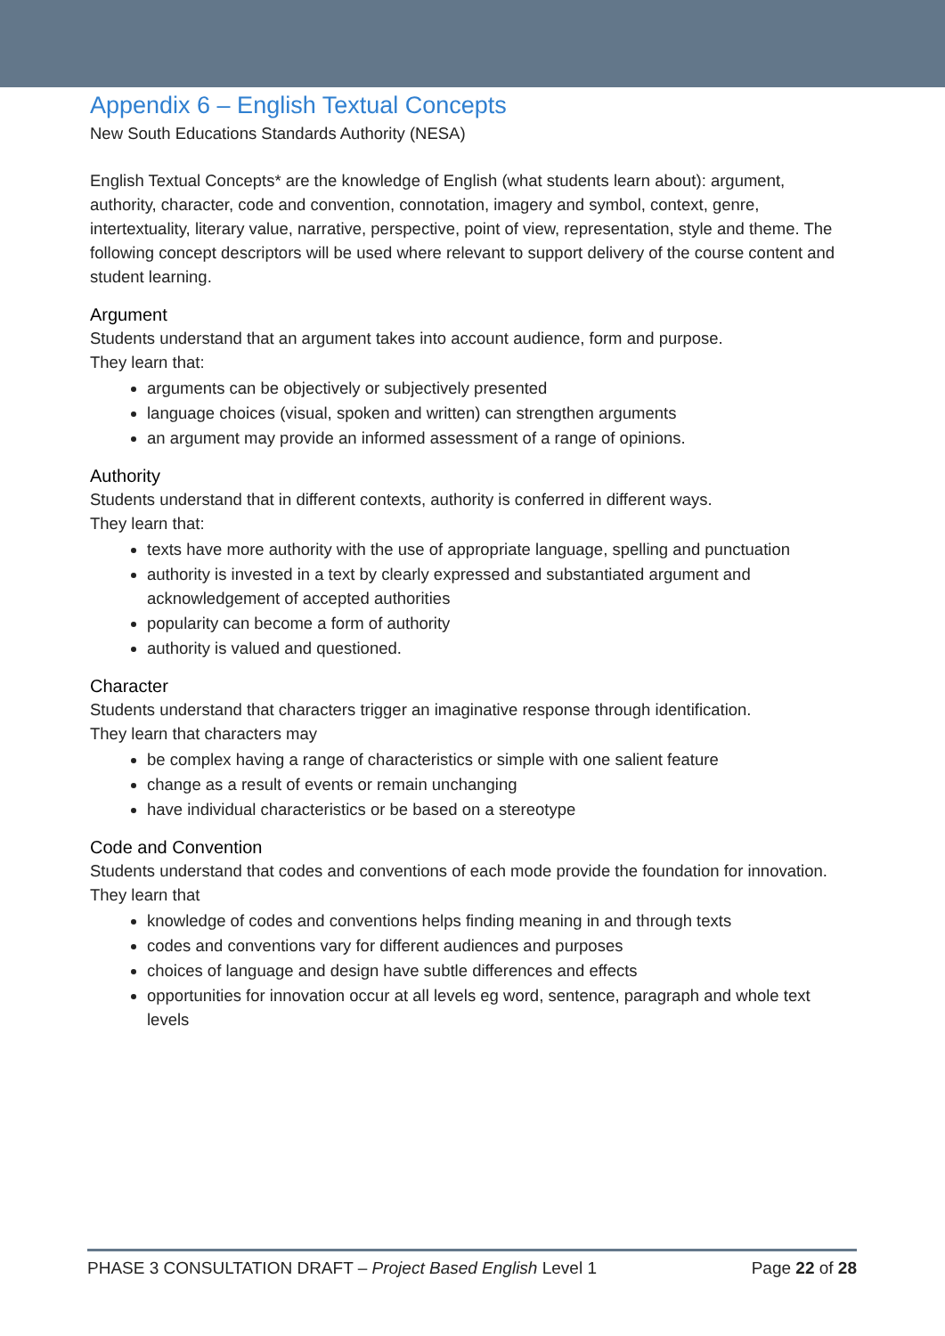Appendix 6 – English Textual Concepts
New South Educations Standards Authority (NESA)
English Textual Concepts* are the knowledge of English (what students learn about): argument, authority, character, code and convention, connotation, imagery and symbol, context, genre, intertextuality, literary value, narrative, perspective, point of view, representation, style and theme. The following concept descriptors will be used where relevant to support delivery of the course content and student learning.
Argument
Students understand that an argument takes into account audience, form and purpose.
They learn that:
arguments can be objectively or subjectively presented
language choices (visual, spoken and written) can strengthen arguments
an argument may provide an informed assessment of a range of opinions.
Authority
Students understand that in different contexts, authority is conferred in different ways.
They learn that:
texts have more authority with the use of appropriate language, spelling and punctuation
authority is invested in a text by clearly expressed and substantiated argument and acknowledgement of accepted authorities
popularity can become a form of authority
authority is valued and questioned.
Character
Students understand that characters trigger an imaginative response through identification.
They learn that characters may
be complex having a range of characteristics or simple with one salient feature
change as a result of events or remain unchanging
have individual characteristics or be based on a stereotype
Code and Convention
Students understand that codes and conventions of each mode provide the foundation for innovation.
They learn that
knowledge of codes and conventions helps finding meaning in and through texts
codes and conventions vary for different audiences and purposes
choices of language and design have subtle differences and effects
opportunities for innovation occur at all levels eg word, sentence, paragraph and whole text levels
PHASE 3 CONSULTATION DRAFT – Project Based English Level 1 Page 22 of 28